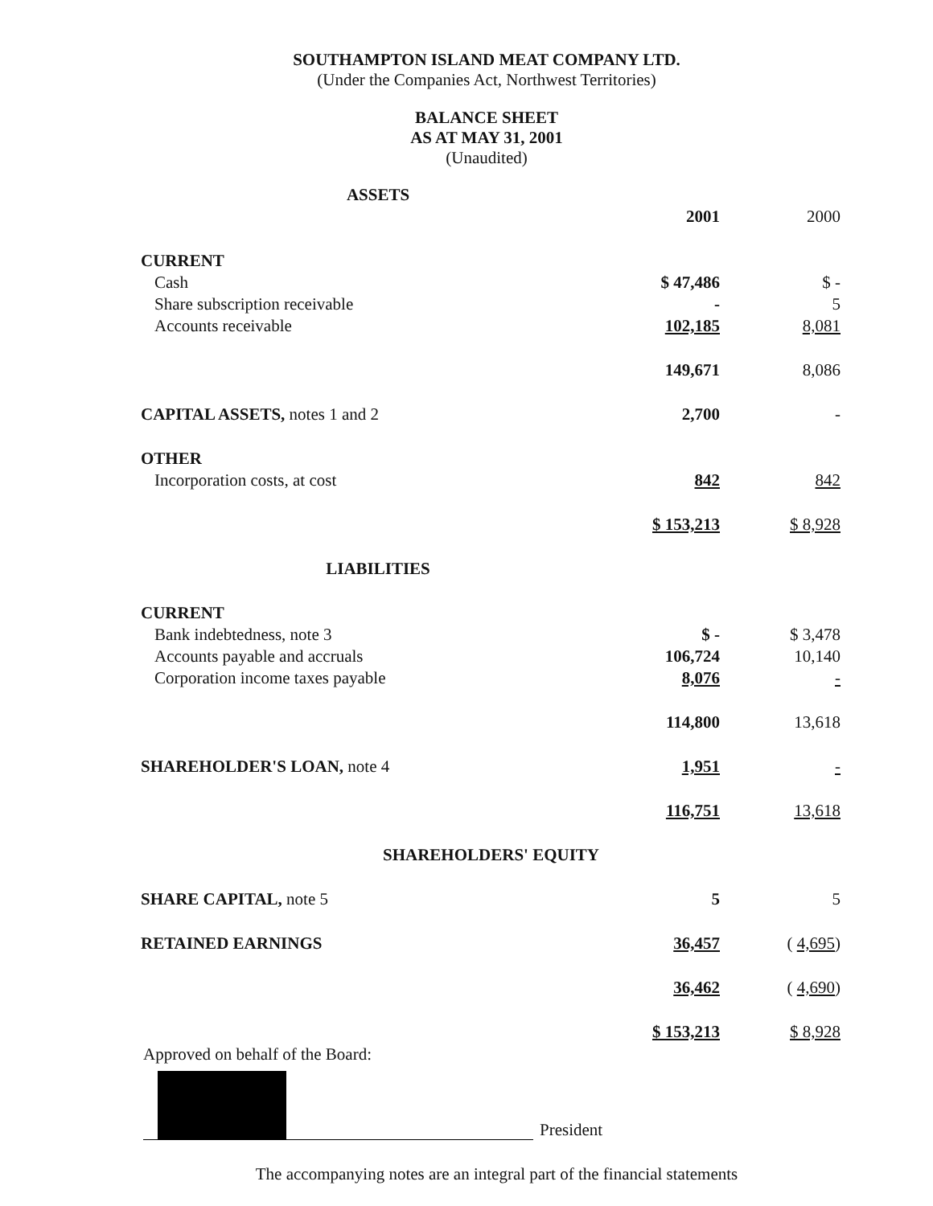SOUTHAMPTON ISLAND MEAT COMPANY LTD.
(Under the Companies Act, Northwest Territories)
BALANCE SHEET
AS AT MAY 31, 2001
(Unaudited)
| ASSETS | | |
| | 2001 | 2000 |
| CURRENT | | |
| Cash | $ 47,486 | $ - |
| Share subscription receivable | - | 5 |
| Accounts receivable | 102,185 | 8,081 |
| | 149,671 | 8,086 |
| CAPITAL ASSETS, notes 1 and 2 | 2,700 | - |
| OTHER | | |
| Incorporation costs, at cost | 842 | 842 |
| | $ 153,213 | $ 8,928 |
| LIABILITIES | | |
| CURRENT | | |
| Bank indebtedness, note 3 | $ - | $ 3,478 |
| Accounts payable and accruals | 106,724 | 10,140 |
| Corporation income taxes payable | 8,076 | - |
| | 114,800 | 13,618 |
| SHAREHOLDER'S LOAN, note 4 | 1,951 | - |
| | 116,751 | 13,618 |
| SHAREHOLDERS' EQUITY | | |
| SHARE CAPITAL, note 5 | 5 | 5 |
| RETAINED EARNINGS | 36,457 | ( 4,695 ) |
| | 36,462 | ( 4,690 ) |
| | $ 153,213 | $ 8,928 |
Approved on behalf of the Board:
President
The accompanying notes are an integral part of the financial statements